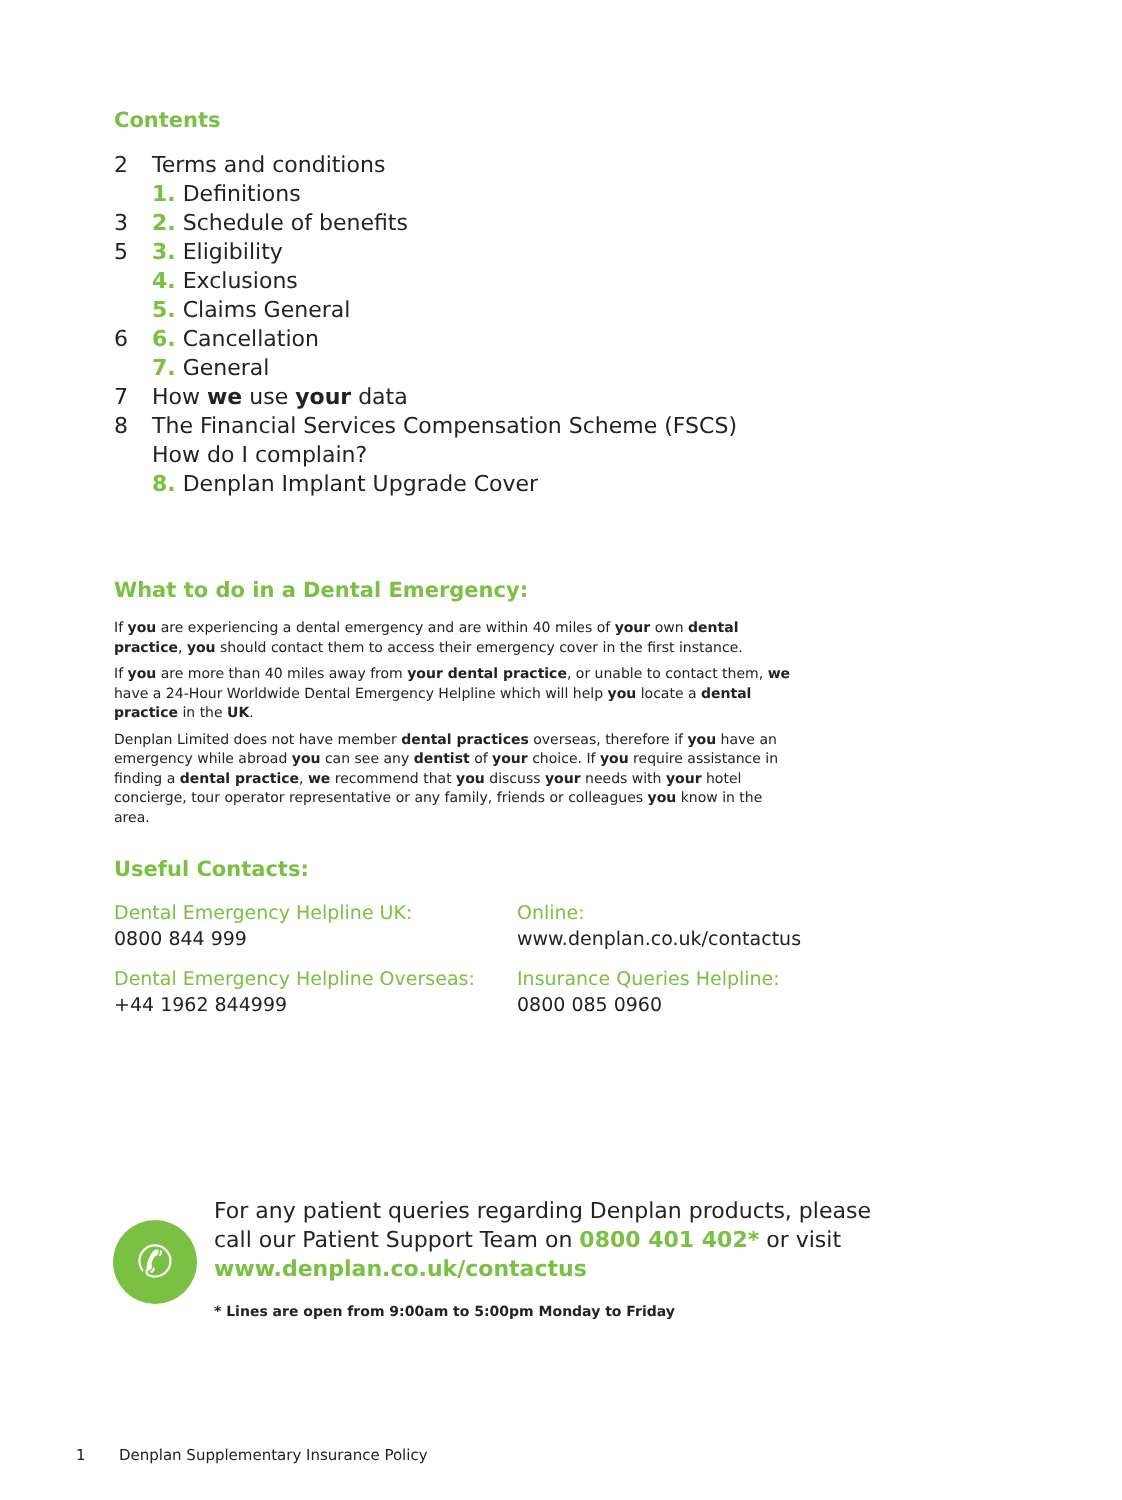Contents
2 Terms and conditions
1. Definitions
3 2. Schedule of benefits
5 3. Eligibility
4. Exclusions
5. Claims General
6 6. Cancellation
7. General
7 How we use your data
8 The Financial Services Compensation Scheme (FSCS)
How do I complain?
8. Denplan Implant Upgrade Cover
What to do in a Dental Emergency:
If you are experiencing a dental emergency and are within 40 miles of your own dental practice, you should contact them to access their emergency cover in the first instance.
If you are more than 40 miles away from your dental practice, or unable to contact them, we have a 24-Hour Worldwide Dental Emergency Helpline which will help you locate a dental practice in the UK.
Denplan Limited does not have member dental practices overseas, therefore if you have an emergency while abroad you can see any dentist of your choice. If you require assistance in finding a dental practice, we recommend that you discuss your needs with your hotel concierge, tour operator representative or any family, friends or colleagues you know in the area.
Useful Contacts:
Dental Emergency Helpline UK:
0800 844 999
Online:
www.denplan.co.uk/contactus
Dental Emergency Helpline Overseas:
+44 1962 844999
Insurance Queries Helpline:
0800 085 0960
✆
For any patient queries regarding Denplan products, please call our Patient Support Team on 0800 401 402* or visit www.denplan.co.uk/contactus
* Lines are open from 9:00am to 5:00pm Monday to Friday
1 Denplan Supplementary Insurance Policy